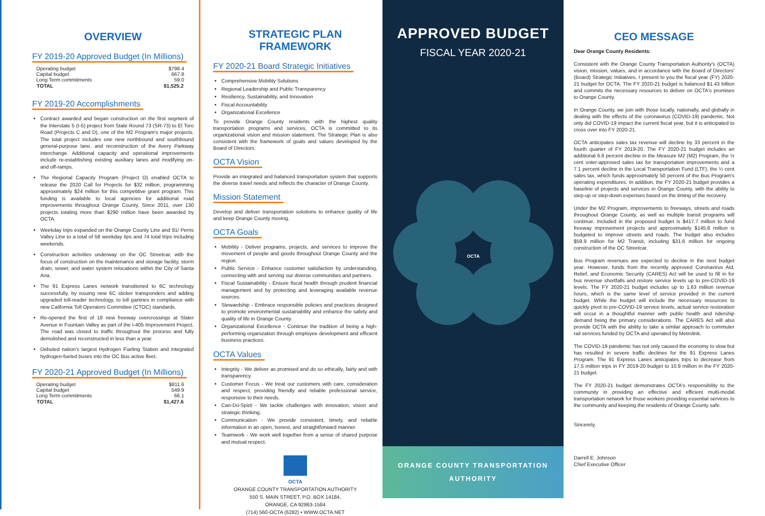OVERVIEW
FY 2019-20 Approved Budget (In Millions)
| Operating budget | $798.4 |
| Capital budget | 667.8 |
| Long Term commitments | 59.0 |
| TOTAL | $1,525.2 |
FY 2019-20 Accomplishments
Contract awarded and began construction on the first segment of the Interstate 5 (I-5) project from State Round 73 (SR-73) to El Toro Road (Projects C and D), one of the M2 Program's major projects. The total project includes one new northbound and southbound general-purpose lane, and reconstruction of the Avery Parkway interchange. Additional capacity and operational improvements include re-establishing existing auxiliary lanes and modifying on- and off-ramps.
The Regional Capacity Program (Project O) enabled OCTA to release the 2020 Call for Projects for $32 million, programming approximately $24 million for this competitive grant program. This funding is available to local agencies for additional road improvements throughout Orange County. Since 2011, over 130 projects totaling more than $290 million have been awarded by OCTA.
Weekday trips expanded on the Orange County Line and 91/ Perris Valley Line to a total of 58 weekday tips and 74 total trips including weekends.
Construction activities underway on the OC Streetcar, with the focus of construction on the maintenance and storage facility, storm drain, sewer, and water system relocations within the City of Santa Ana.
The 91 Express Lanes network transitioned to 6C technology successfully, by issuing new 6C sticker transponders and adding upgraded toll-reader technology, to toll gantries in compliance with new California Toll Operators Committee (CTOC) standards.
Re-opened the first of 18 new freeway overcrossings at Slater Avenue in Fountain Valley as part of the I-405 Improvement Project. The road was closed to traffic throughout the process and fully demolished and reconstructed in less than a year.
Debuted nation's largest Hydrogen Fueling Station and integrated hydrogen-fueled buses into the OC Bus active fleet.
FY 2020-21 Approved Budget (In Millions)
| Operating budget | $811.6 |
| Capital budget | 549.9 |
| Long Term commitments | 66.1 |
| TOTAL | $1,427.6 |
STRATEGIC PLAN FRAMEWORK
FY 2020-21 Board Strategic Initiatives
Comprehensive Mobility Solutions
Regional Leadership and Public Transparency
Resiliency, Sustainability, and Innovation
Fiscal Accountability
Organizational Excellence
To provide Orange County residents with the highest quality transportation programs and services, OCTA is committed to its organizational vision and mission statement. The Strategic Plan is also consistent with the framework of goals and values developed by the Board of Directors.
OCTA Vision
Provide an integrated and balanced transportation system that supports the diverse travel needs and reflects the character of Orange County.
Mission Statement
Develop and deliver transportation solutions to enhance quality of life and keep Orange County moving.
OCTA Goals
Mobility - Deliver programs, projects, and services to improve the movement of people and goods throughout Orange County and the region.
Public Service - Enhance customer satisfaction by understanding, connecting with and serving our diverse communities and partners.
Fiscal Sustainability - Ensure fiscal health through prudent financial management and by protecting and leveraging available revenue sources.
Stewardship - Embrace responsible policies and practices designed to promote environmental sustainability and enhance the safety and quality of life in Orange County.
Organizational Excellence - Continue the tradition of being a high-performing organization through employee development and efficient business practices.
OCTA Values
Integrity - We deliver as promised and do so ethically, fairly and with transparency.
Customer Focus - We treat our customers with care, consideration and respect, providing friendly and reliable professional service, responsive to their needs.
Can-Do-Spirit - We tackle challenges with innovation, vision and strategic thinking.
Communication - We provide consistent, timely, and reliable information in an open, honest, and straightforward manner.
Teamwork - We work well together from a sense of shared purpose and mutual respect.
OCTA
ORANGE COUNTY TRANSPORTATION AUTHORITY
550 S. MAIN STREET, P.O. BOX 14184,
ORANGE, CA 92863-1584
(714) 560-OCTA (6282) • WWW.OCTA.NET
APPROVED BUDGET
FISCAL YEAR 2020-21
OCTA
ORANGE COUNTY TRANSPORTATION
AUTHORITY
CEO MESSAGE
Dear Orange County Residents:
Consistent with the Orange County Transportation Authority's (OCTA) vision, mission, values, and in accordance with the Board of Directors' (Board) Strategic Initiatives, I present to you the fiscal year (FY) 2020-21 budget for OCTA. The FY 2020-21 budget is balanced $1.43 billion and commits the necessary resources to deliver on OCTA's promises to Orange County.
In Orange County, we join with those locally, nationally, and globally in dealing with the effects of the coronavirus (COVID-19) pandemic. Not only did COVID-19 impact the current fiscal year, but it is anticipated to cross over into FY 2020-21.
OCTA anticipates sales tax revenue will decline by 33 percent in the fourth quarter of FY 2019-20. The FY 2020-21 budget includes an additional 6.6 percent decline in the Measure M2 (M2) Program, the ½ cent voter-approved sales tax for transportation improvements and a 7.1 percent decline in the Local Transportation Fund (LTF), the ¼ cent sales tax, which funds approximately 50 percent of the Bus Program's operating expenditures. In addition, the FY 2020-21 budget provides a baseline of projects and services in Orange County, with the ability to step-up or step-down expenses based on the timing of the recovery.
Under the M2 Program, improvements to freeways, streets and roads throughout Orange County, as well as multiple transit programs will continue. Included in the proposed budget is $417.7 million to fund freeway improvement projects and approximately $145.8 million is budgeted to improve streets and roads. The budget also includes $59.9 million for M2 Transit, including $31.6 million for ongoing construction of the OC Streetcar.
Bus Program revenues are expected to decline in the next budget year. However, funds from the recently approved Coronavirus Aid, Relief, and Economic Security (CARES) Act will be used to fill in for bus revenue shortfalls and restore service levels up to pre-COVID-19 levels. The FY 2020-21 budget includes up to 1.63 million revenue hours, which is the same level of service provided in the current budget. While the budget will include the necessary resources to quickly pivot to pre-COVID-19 service levels, actual service restoration will occur in a thoughtful manner with public health and ridership demand being the primary considerations. The CARES Act will also provide OCTA with the ability to take a similar approach to commuter rail services funded by OCTA and operated by Metrolink.
The COVID-19 pandemic has not only caused the economy to slow but has resulted in severe traffic declines for the 91 Express Lanes Program. The 91 Express Lanes anticipates trips to decrease from 17.5 million trips in FY 2019-20 budget to 10.9 million in the FY 2020-21 budget.
The FY 2020-21 budget demonstrates OCTA's responsibility to the community in providing an effective and efficient multi-modal transportation network for those workers providing essential services to the community and keeping the residents of Orange County safe.
Sincerely,
Darrell E. Johnson
Chief Executive Officer